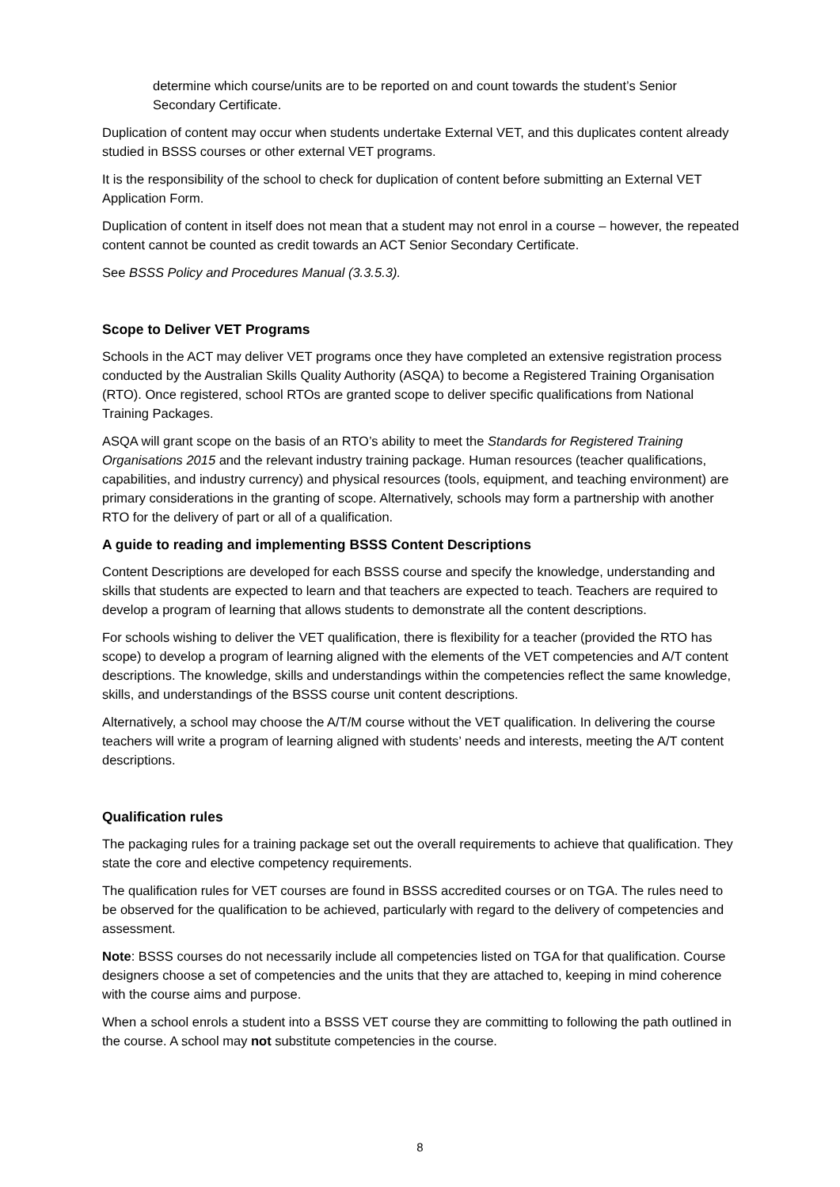determine which course/units are to be reported on and count towards the student’s Senior Secondary Certificate.
Duplication of content may occur when students undertake External VET, and this duplicates content already studied in BSSS courses or other external VET programs.
It is the responsibility of the school to check for duplication of content before submitting an External VET Application Form.
Duplication of content in itself does not mean that a student may not enrol in a course – however, the repeated content cannot be counted as credit towards an ACT Senior Secondary Certificate.
See BSSS Policy and Procedures Manual (3.3.5.3).
Scope to Deliver VET Programs
Schools in the ACT may deliver VET programs once they have completed an extensive registration process conducted by the Australian Skills Quality Authority (ASQA) to become a Registered Training Organisation (RTO). Once registered, school RTOs are granted scope to deliver specific qualifications from National Training Packages.
ASQA will grant scope on the basis of an RTO’s ability to meet the Standards for Registered Training Organisations 2015 and the relevant industry training package. Human resources (teacher qualifications, capabilities, and industry currency) and physical resources (tools, equipment, and teaching environment) are primary considerations in the granting of scope. Alternatively, schools may form a partnership with another RTO for the delivery of part or all of a qualification.
A guide to reading and implementing BSSS Content Descriptions
Content Descriptions are developed for each BSSS course and specify the knowledge, understanding and skills that students are expected to learn and that teachers are expected to teach. Teachers are required to develop a program of learning that allows students to demonstrate all the content descriptions.
For schools wishing to deliver the VET qualification, there is flexibility for a teacher (provided the RTO has scope) to develop a program of learning aligned with the elements of the VET competencies and A/T content descriptions. The knowledge, skills and understandings within the competencies reflect the same knowledge, skills, and understandings of the BSSS course unit content descriptions.
Alternatively, a school may choose the A/T/M course without the VET qualification. In delivering the course teachers will write a program of learning aligned with students’ needs and interests, meeting the A/T content descriptions.
Qualification rules
The packaging rules for a training package set out the overall requirements to achieve that qualification. They state the core and elective competency requirements.
The qualification rules for VET courses are found in BSSS accredited courses or on TGA. The rules need to be observed for the qualification to be achieved, particularly with regard to the delivery of competencies and assessment.
Note: BSSS courses do not necessarily include all competencies listed on TGA for that qualification. Course designers choose a set of competencies and the units that they are attached to, keeping in mind coherence with the course aims and purpose.
When a school enrols a student into a BSSS VET course they are committing to following the path outlined in the course. A school may not substitute competencies in the course.
8